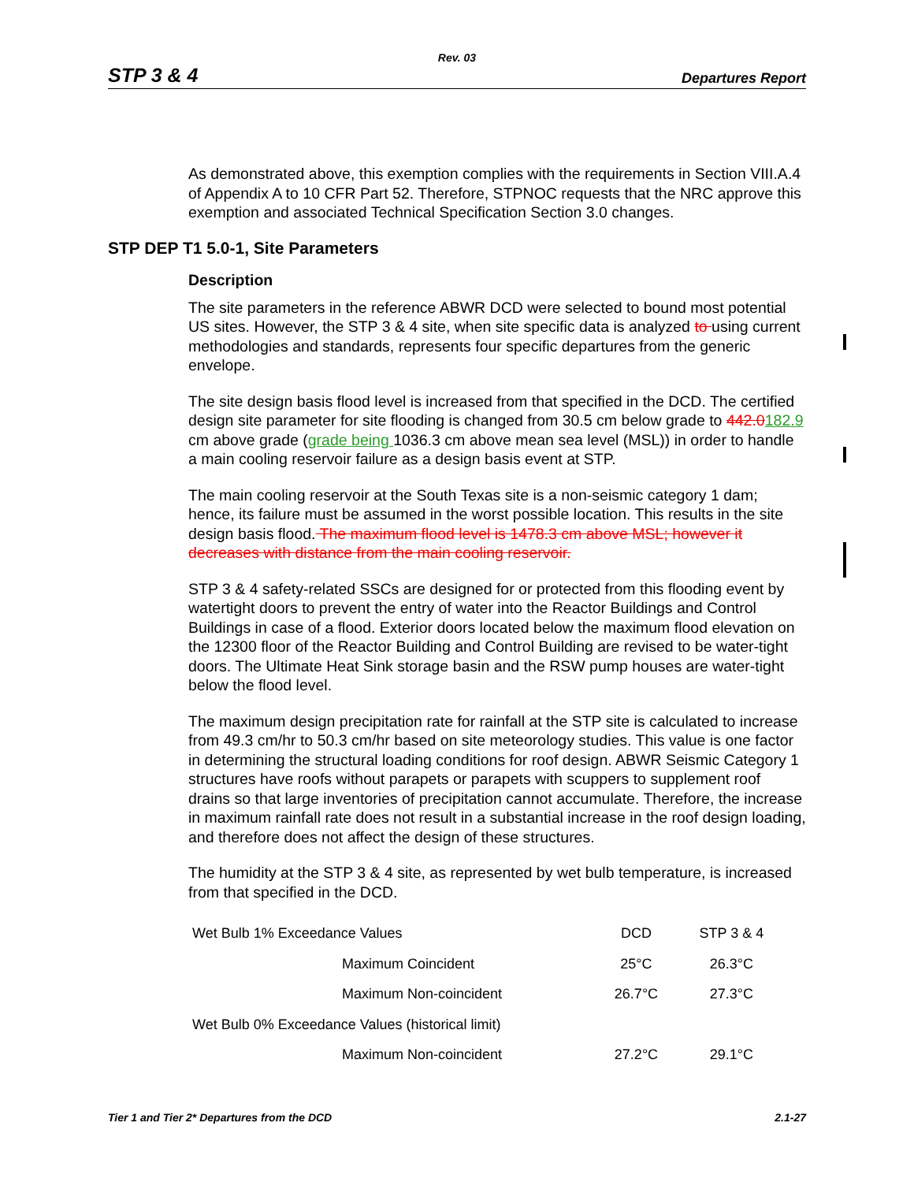Rev. 03
STP 3 & 4 Departures Report
As demonstrated above, this exemption complies with the requirements in Section VIII.A.4 of Appendix A to 10 CFR Part 52. Therefore, STPNOC requests that the NRC approve this exemption and associated Technical Specification Section 3.0 changes.
STP DEP T1 5.0-1, Site Parameters
Description
The site parameters in the reference ABWR DCD were selected to bound most potential US sites. However, the STP 3 & 4 site, when site specific data is analyzed to using current methodologies and standards, represents four specific departures from the generic envelope.
The site design basis flood level is increased from that specified in the DCD. The certified design site parameter for site flooding is changed from 30.5 cm below grade to 442.0182.9 cm above grade (grade being 1036.3 cm above mean sea level (MSL)) in order to handle a main cooling reservoir failure as a design basis event at STP.
The main cooling reservoir at the South Texas site is a non-seismic category 1 dam; hence, its failure must be assumed in the worst possible location. This results in the site design basis flood. The maximum flood level is 1478.3 cm above MSL; however it decreases with distance from the main cooling reservoir.
STP 3 & 4 safety-related SSCs are designed for or protected from this flooding event by watertight doors to prevent the entry of water into the Reactor Buildings and Control Buildings in case of a flood. Exterior doors located below the maximum flood elevation on the 12300 floor of the Reactor Building and Control Building are revised to be water-tight doors. The Ultimate Heat Sink storage basin and the RSW pump houses are water-tight below the flood level.
The maximum design precipitation rate for rainfall at the STP site is calculated to increase from 49.3 cm/hr to 50.3 cm/hr based on site meteorology studies. This value is one factor in determining the structural loading conditions for roof design. ABWR Seismic Category 1 structures have roofs without parapets or parapets with scuppers to supplement roof drains so that large inventories of precipitation cannot accumulate. Therefore, the increase in maximum rainfall rate does not result in a substantial increase in the roof design loading, and therefore does not affect the design of these structures.
The humidity at the STP 3 & 4 site, as represented by wet bulb temperature, is increased from that specified in the DCD.
| Wet Bulb 1% Exceedance Values | | DCD | STP 3 & 4 |
| | Maximum Coincident | 25°C | 26.3°C |
| | Maximum Non-coincident | 26.7°C | 27.3°C |
| Wet Bulb 0% Exceedance Values (historical limit) | | | |
| | Maximum Non-coincident | 27.2°C | 29.1°C |
Tier 1 and Tier 2* Departures from the DCD 2.1-27